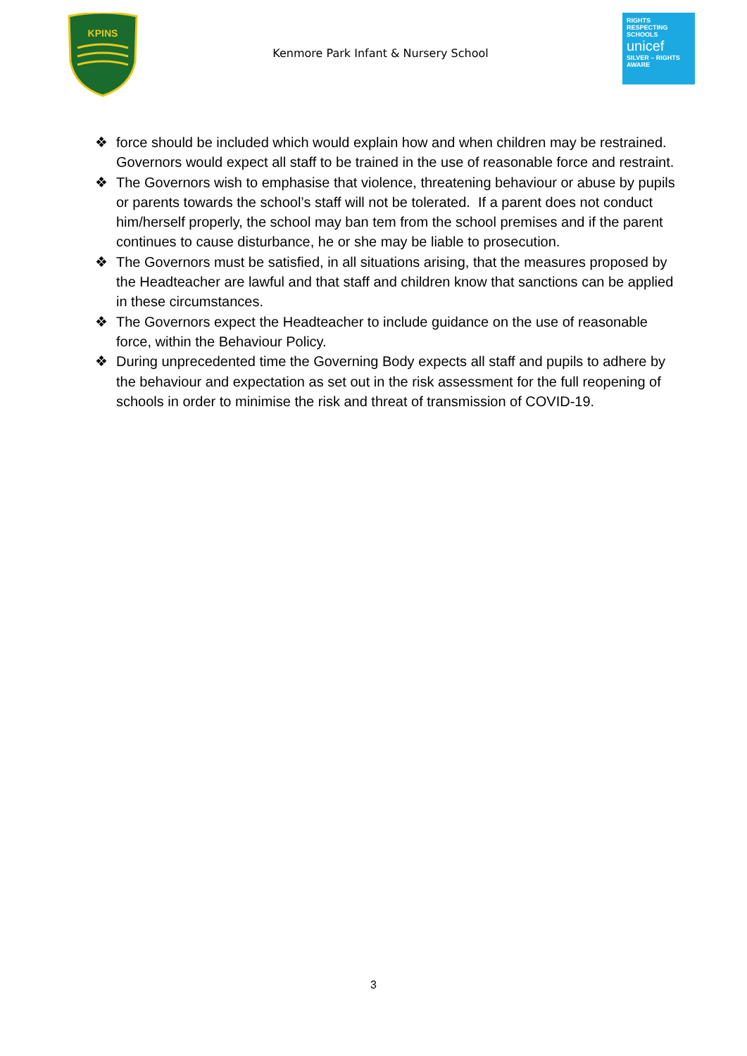KPINS
Kenmore Park Infant & Nursery School
RIGHTS
RESPECTING
SCHOOLS
unicef
SILVER – RIGHTS AWARE
❖ force should be included which would explain how and when children may be restrained. Governors would expect all staff to be trained in the use of reasonable force and restraint.
❖ The Governors wish to emphasise that violence, threatening behaviour or abuse by pupils or parents towards the school’s staff will not be tolerated. If a parent does not conduct him/herself properly, the school may ban tem from the school premises and if the parent continues to cause disturbance, he or she may be liable to prosecution.
❖ The Governors must be satisfied, in all situations arising, that the measures proposed by the Headteacher are lawful and that staff and children know that sanctions can be applied in these circumstances.
❖ The Governors expect the Headteacher to include guidance on the use of reasonable force, within the Behaviour Policy.
❖ During unprecedented time the Governing Body expects all staff and pupils to adhere by the behaviour and expectation as set out in the risk assessment for the full reopening of schools in order to minimise the risk and threat of transmission of COVID-19.
3